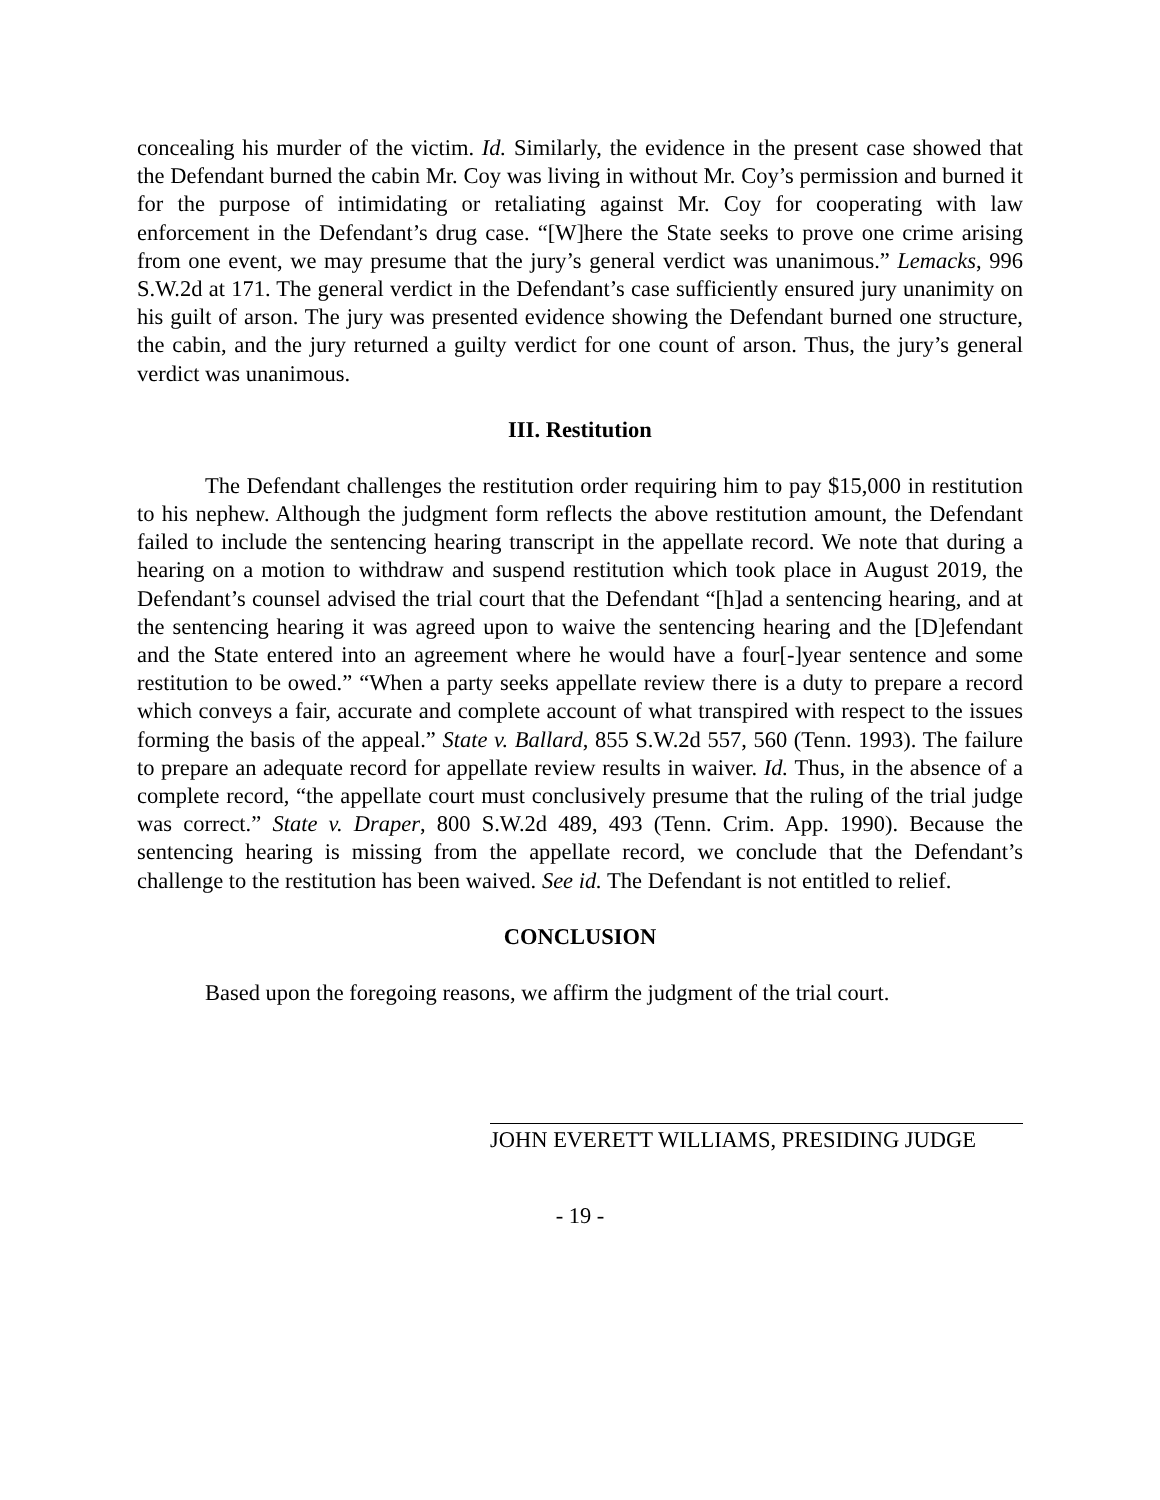concealing his murder of the victim. Id. Similarly, the evidence in the present case showed that the Defendant burned the cabin Mr. Coy was living in without Mr. Coy’s permission and burned it for the purpose of intimidating or retaliating against Mr. Coy for cooperating with law enforcement in the Defendant’s drug case. “[W]here the State seeks to prove one crime arising from one event, we may presume that the jury’s general verdict was unanimous.” Lemacks, 996 S.W.2d at 171. The general verdict in the Defendant’s case sufficiently ensured jury unanimity on his guilt of arson. The jury was presented evidence showing the Defendant burned one structure, the cabin, and the jury returned a guilty verdict for one count of arson. Thus, the jury’s general verdict was unanimous.
III. Restitution
The Defendant challenges the restitution order requiring him to pay $15,000 in restitution to his nephew. Although the judgment form reflects the above restitution amount, the Defendant failed to include the sentencing hearing transcript in the appellate record. We note that during a hearing on a motion to withdraw and suspend restitution which took place in August 2019, the Defendant’s counsel advised the trial court that the Defendant “[h]ad a sentencing hearing, and at the sentencing hearing it was agreed upon to waive the sentencing hearing and the [D]efendant and the State entered into an agreement where he would have a four[-]year sentence and some restitution to be owed.” “When a party seeks appellate review there is a duty to prepare a record which conveys a fair, accurate and complete account of what transpired with respect to the issues forming the basis of the appeal.” State v. Ballard, 855 S.W.2d 557, 560 (Tenn. 1993). The failure to prepare an adequate record for appellate review results in waiver. Id. Thus, in the absence of a complete record, “the appellate court must conclusively presume that the ruling of the trial judge was correct.” State v. Draper, 800 S.W.2d 489, 493 (Tenn. Crim. App. 1990). Because the sentencing hearing is missing from the appellate record, we conclude that the Defendant’s challenge to the restitution has been waived. See id. The Defendant is not entitled to relief.
CONCLUSION
Based upon the foregoing reasons, we affirm the judgment of the trial court.
JOHN EVERETT WILLIAMS, PRESIDING JUDGE
- 19 -